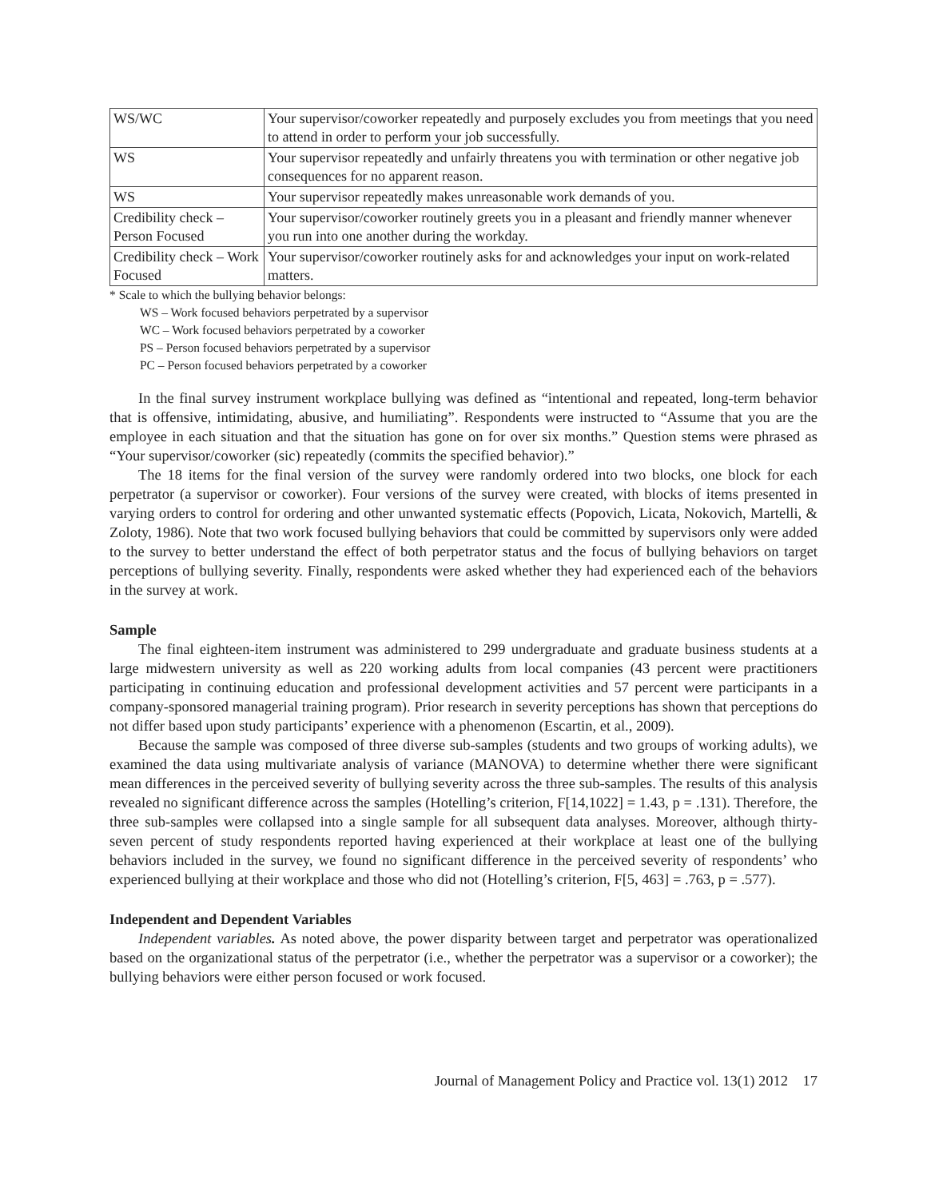| WS/WC | Your supervisor/coworker repeatedly and purposely excludes you from meetings that you need to attend in order to perform your job successfully. |
| WS | Your supervisor repeatedly and unfairly threatens you with termination or other negative job consequences for no apparent reason. |
| WS | Your supervisor repeatedly makes unreasonable work demands of you. |
| Credibility check – Person Focused | Your supervisor/coworker routinely greets you in a pleasant and friendly manner whenever you run into one another during the workday. |
| Credibility check – Work Focused | Your supervisor/coworker routinely asks for and acknowledges your input on work-related matters. |
* Scale to which the bullying behavior belongs:
WS – Work focused behaviors perpetrated by a supervisor
WC – Work focused behaviors perpetrated by a coworker
PS – Person focused behaviors perpetrated by a supervisor
PC – Person focused behaviors perpetrated by a coworker
In the final survey instrument workplace bullying was defined as “intentional and repeated, long-term behavior that is offensive, intimidating, abusive, and humiliating”. Respondents were instructed to “Assume that you are the employee in each situation and that the situation has gone on for over six months.” Question stems were phrased as “Your supervisor/coworker (sic) repeatedly (commits the specified behavior).”
The 18 items for the final version of the survey were randomly ordered into two blocks, one block for each perpetrator (a supervisor or coworker). Four versions of the survey were created, with blocks of items presented in varying orders to control for ordering and other unwanted systematic effects (Popovich, Licata, Nokovich, Martelli, & Zoloty, 1986). Note that two work focused bullying behaviors that could be committed by supervisors only were added to the survey to better understand the effect of both perpetrator status and the focus of bullying behaviors on target perceptions of bullying severity. Finally, respondents were asked whether they had experienced each of the behaviors in the survey at work.
Sample
The final eighteen-item instrument was administered to 299 undergraduate and graduate business students at a large midwestern university as well as 220 working adults from local companies (43 percent were practitioners participating in continuing education and professional development activities and 57 percent were participants in a company-sponsored managerial training program). Prior research in severity perceptions has shown that perceptions do not differ based upon study participants’ experience with a phenomenon (Escartin, et al., 2009).
Because the sample was composed of three diverse sub-samples (students and two groups of working adults), we examined the data using multivariate analysis of variance (MANOVA) to determine whether there were significant mean differences in the perceived severity of bullying severity across the three sub-samples. The results of this analysis revealed no significant difference across the samples (Hotelling’s criterion, F[14,1022] = 1.43, p = .131). Therefore, the three sub-samples were collapsed into a single sample for all subsequent data analyses. Moreover, although thirty-seven percent of study respondents reported having experienced at their workplace at least one of the bullying behaviors included in the survey, we found no significant difference in the perceived severity of respondents’ who experienced bullying at their workplace and those who did not (Hotelling’s criterion, F[5, 463] = .763, p = .577).
Independent and Dependent Variables
Independent variables. As noted above, the power disparity between target and perpetrator was operationalized based on the organizational status of the perpetrator (i.e., whether the perpetrator was a supervisor or a coworker); the bullying behaviors were either person focused or work focused.
Journal of Management Policy and Practice vol. 13(1) 2012 17